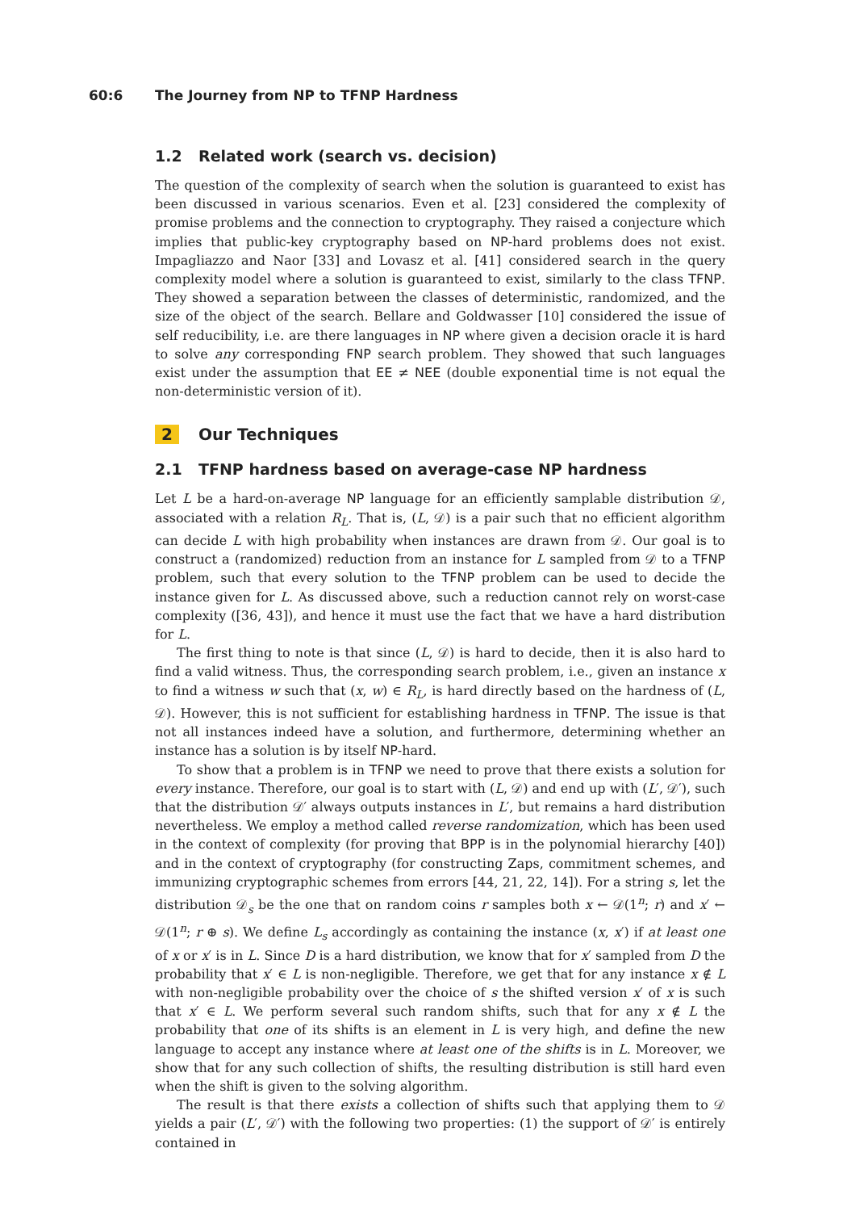60:6 The Journey from NP to TFNP Hardness
1.2 Related work (search vs. decision)
The question of the complexity of search when the solution is guaranteed to exist has been discussed in various scenarios. Even et al. [23] considered the complexity of promise problems and the connection to cryptography. They raised a conjecture which implies that public-key cryptography based on NP-hard problems does not exist. Impagliazzo and Naor [33] and Lovasz et al. [41] considered search in the query complexity model where a solution is guaranteed to exist, similarly to the class TFNP. They showed a separation between the classes of deterministic, randomized, and the size of the object of the search. Bellare and Goldwasser [10] considered the issue of self reducibility, i.e. are there languages in NP where given a decision oracle it is hard to solve any corresponding FNP search problem. They showed that such languages exist under the assumption that EE ≠ NEE (double exponential time is not equal the non-deterministic version of it).
2 Our Techniques
2.1 TFNP hardness based on average-case NP hardness
Let L be a hard-on-average NP language for an efficiently samplable distribution 𝒟, associated with a relation R<sub>L</sub>. That is, (L, 𝒟) is a pair such that no efficient algorithm can decide L with high probability when instances are drawn from 𝒟. Our goal is to construct a (randomized) reduction from an instance for L sampled from 𝒟 to a TFNP problem, such that every solution to the TFNP problem can be used to decide the instance given for L. As discussed above, such a reduction cannot rely on worst-case complexity ([36, 43]), and hence it must use the fact that we have a hard distribution for L.
The first thing to note is that since (L, 𝒟) is hard to decide, then it is also hard to find a valid witness. Thus, the corresponding search problem, i.e., given an instance x to find a witness w such that (x, w) ∈ R<sub>L</sub>, is hard directly based on the hardness of (L, 𝒟). However, this is not sufficient for establishing hardness in TFNP. The issue is that not all instances indeed have a solution, and furthermore, determining whether an instance has a solution is by itself NP-hard.
To show that a problem is in TFNP we need to prove that there exists a solution for every instance. Therefore, our goal is to start with (L, 𝒟) and end up with (L′, 𝒟′), such that the distribution 𝒟′ always outputs instances in L′, but remains a hard distribution nevertheless. We employ a method called reverse randomization, which has been used in the context of complexity (for proving that BPP is in the polynomial hierarchy [40]) and in the context of cryptography (for constructing Zaps, commitment schemes, and immunizing cryptographic schemes from errors [44, 21, 22, 14]). For a string s, let the distribution 𝒟<sub>s</sub> be the one that on random coins r samples both x ← 𝒟(1<sup>n</sup>; r) and x′ ← 𝒟(1<sup>n</sup>; r ⊕ s). We define L<sub>s</sub> accordingly as containing the instance (x, x′) if at least one of x or x′ is in L. Since D is a hard distribution, we know that for x′ sampled from D the probability that x′ ∈ L is non-negligible. Therefore, we get that for any instance x ∉ L with non-negligible probability over the choice of s the shifted version x′ of x is such that x′ ∈ L. We perform several such random shifts, such that for any x ∉ L the probability that one of its shifts is an element in L is very high, and define the new language to accept any instance where at least one of the shifts is in L. Moreover, we show that for any such collection of shifts, the resulting distribution is still hard even when the shift is given to the solving algorithm.
The result is that there exists a collection of shifts such that applying them to 𝒟 yields a pair (L′, 𝒟′) with the following two properties: (1) the support of 𝒟′ is entirely contained in